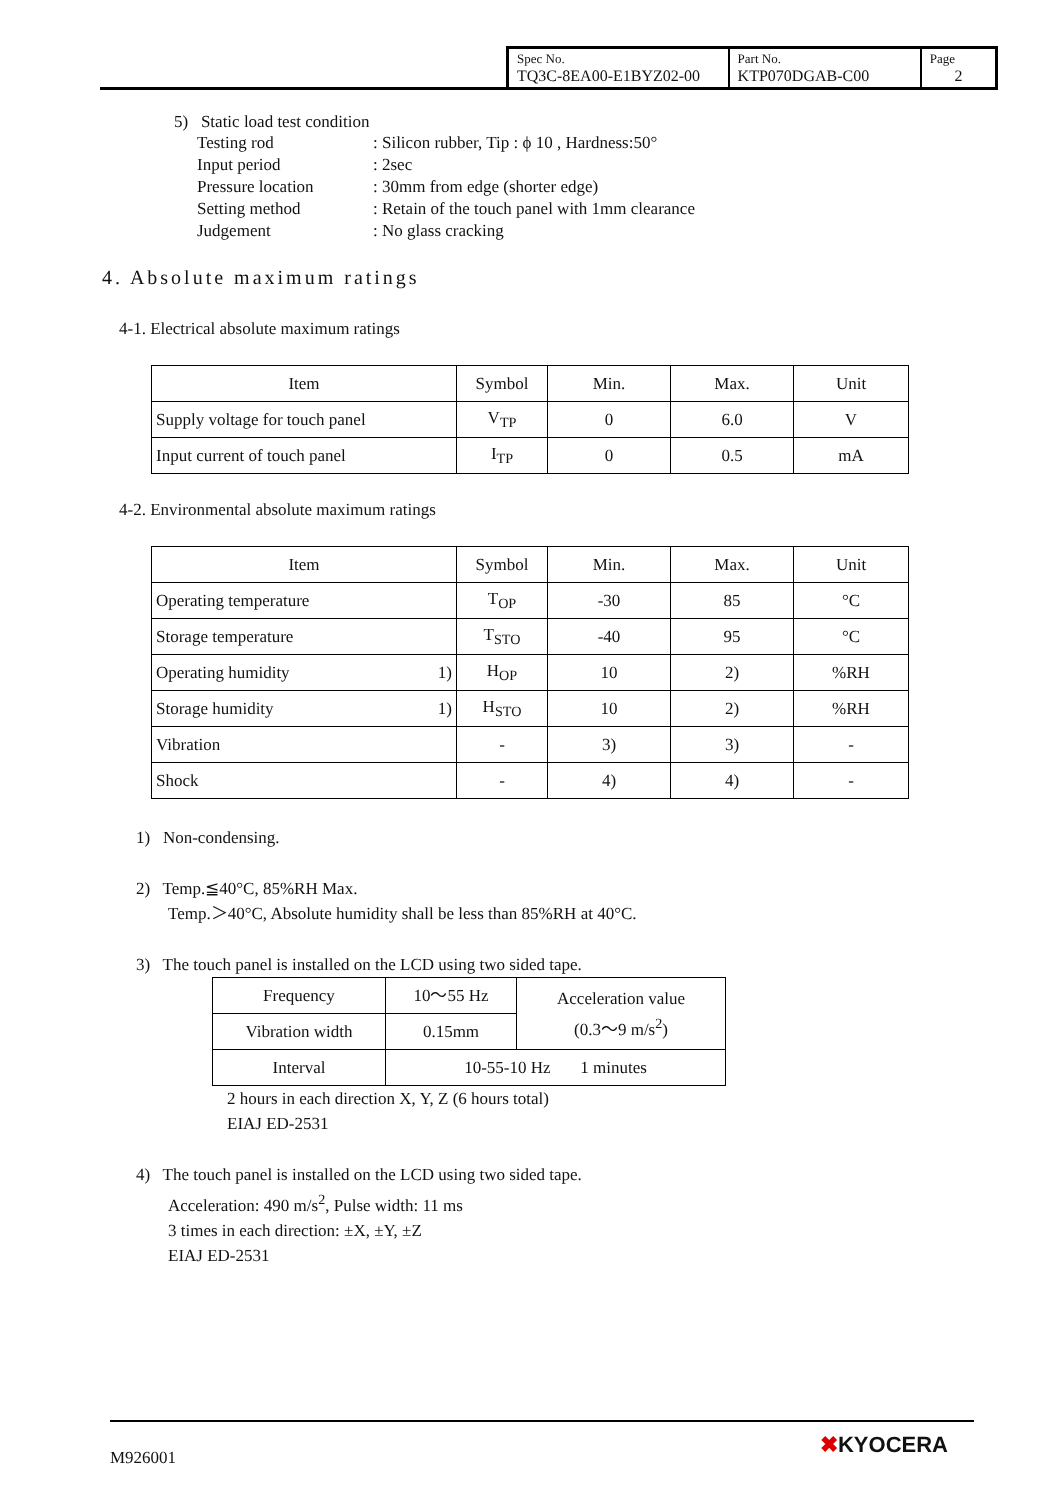| Spec No. TQ3C-8EA00-E1BYZ02-00 | Part No. KTP070DGAB-C00 | Page 2 |
5) Static load test condition
| Testing rod | : Silicon rubber, Tip : ϕ 10 , Hardness:50° |
| Input period | : 2sec |
| Pressure location | : 30mm from edge (shorter edge) |
| Setting method | : Retain of the touch panel with 1mm clearance |
| Judgement | : No glass cracking |
4. Absolute maximum ratings
4-1. Electrical absolute maximum ratings
| Item | Symbol | Min. | Max. | Unit |
| Supply voltage for touch panel | V<sub>TP</sub> | 0 | 6.0 | V |
| Input current of touch panel | I<sub>TP</sub> | 0 | 0.5 | mA |
4-2. Environmental absolute maximum ratings
| Item | Symbol | Min. | Max. | Unit |
| Operating temperature | T<sub>OP</sub> | -30 | 85 | °C |
| Storage temperature | T<sub>STO</sub> | -40 | 95 | °C |
| Operating humidity 1) | H<sub>OP</sub> | 10 | 2) | %RH |
| Storage humidity 1) | H<sub>STO</sub> | 10 | 2) | %RH |
| Vibration | - | 3) | 3) | - |
| Shock | - | 4) | 4) | - |
1) Non-condensing.
2) Temp.≦40°C, 85%RH Max.
Temp.＞40°C, Absolute humidity shall be less than 85%RH at 40°C.
3) The touch panel is installed on the LCD using two sided tape.
| Frequency | 10～55 Hz | Acceleration value (0.3～9 m/s<sup>2</sup>) |
| Vibration width | 0.15mm | |
| Interval | 10-55-10 Hz 1 minutes | |
2 hours in each direction X, Y, Z (6 hours total)
EIAJ ED-2531
4) The touch panel is installed on the LCD using two sided tape.
Acceleration: 490 m/s<sup>2</sup>, Pulse width: 11 ms
3 times in each direction: ±X, ±Y, ±Z
EIAJ ED-2531
M926001 ✖KYOCERA